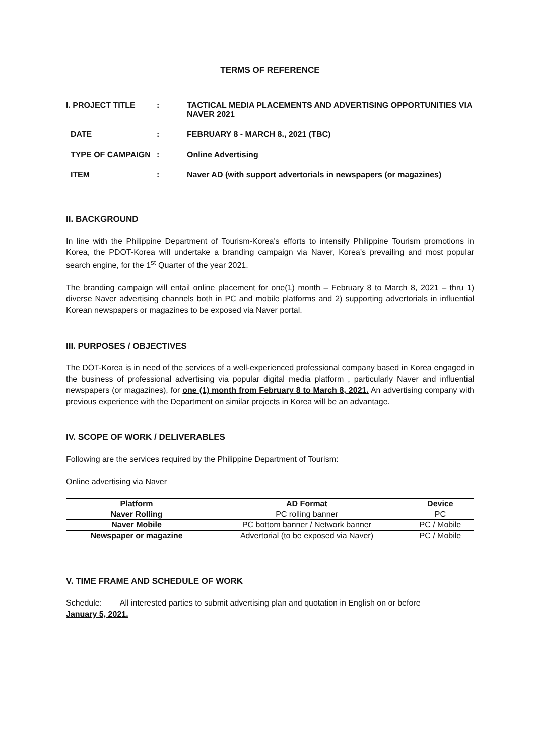TERMS OF REFERENCE
I. PROJECT TITLE
:
TACTICAL MEDIA PLACEMENTS AND ADVERTISING OPPORTUNITIES VIA NAVER 2021
DATE
:
FEBRUARY 8 - MARCH 8., 2021 (TBC)
TYPE OF CAMPAIGN
:
Online Advertising
ITEM
:
Naver AD (with support advertorials in newspapers (or magazines)
II. BACKGROUND
In line with the Philippine Department of Tourism-Korea's efforts to intensify Philippine Tourism promotions in Korea, the PDOT-Korea will undertake a branding campaign via Naver, Korea's prevailing and most popular search engine, for the 1<sup>st</sup> Quarter of the year 2021.
The branding campaign will entail online placement for one(1) month – February 8 to March 8, 2021 – thru 1) diverse Naver advertising channels both in PC and mobile platforms and 2) supporting advertorials in influential Korean newspapers or magazines to be exposed via Naver portal.
III. PURPOSES / OBJECTIVES
The DOT-Korea is in need of the services of a well-experienced professional company based in Korea engaged in the business of professional advertising via popular digital media platform , particularly Naver and influential newspapers (or magazines), for one (1) month from February 8 to March 8, 2021. An advertising company with previous experience with the Department on similar projects in Korea will be an advantage.
IV. SCOPE OF WORK / DELIVERABLES
Following are the services required by the Philippine Department of Tourism:
Online advertising via Naver
| Platform | AD Format | Device |
| --- | --- | --- |
| Naver Rolling | PC rolling banner | PC |
| Naver Mobile | PC bottom banner / Network banner | PC / Mobile |
| Newspaper or magazine | Advertorial (to be exposed via Naver) | PC / Mobile |
V. TIME FRAME AND SCHEDULE OF WORK
Schedule: All interested parties to submit advertising plan and quotation in English on or before
January 5, 2021.